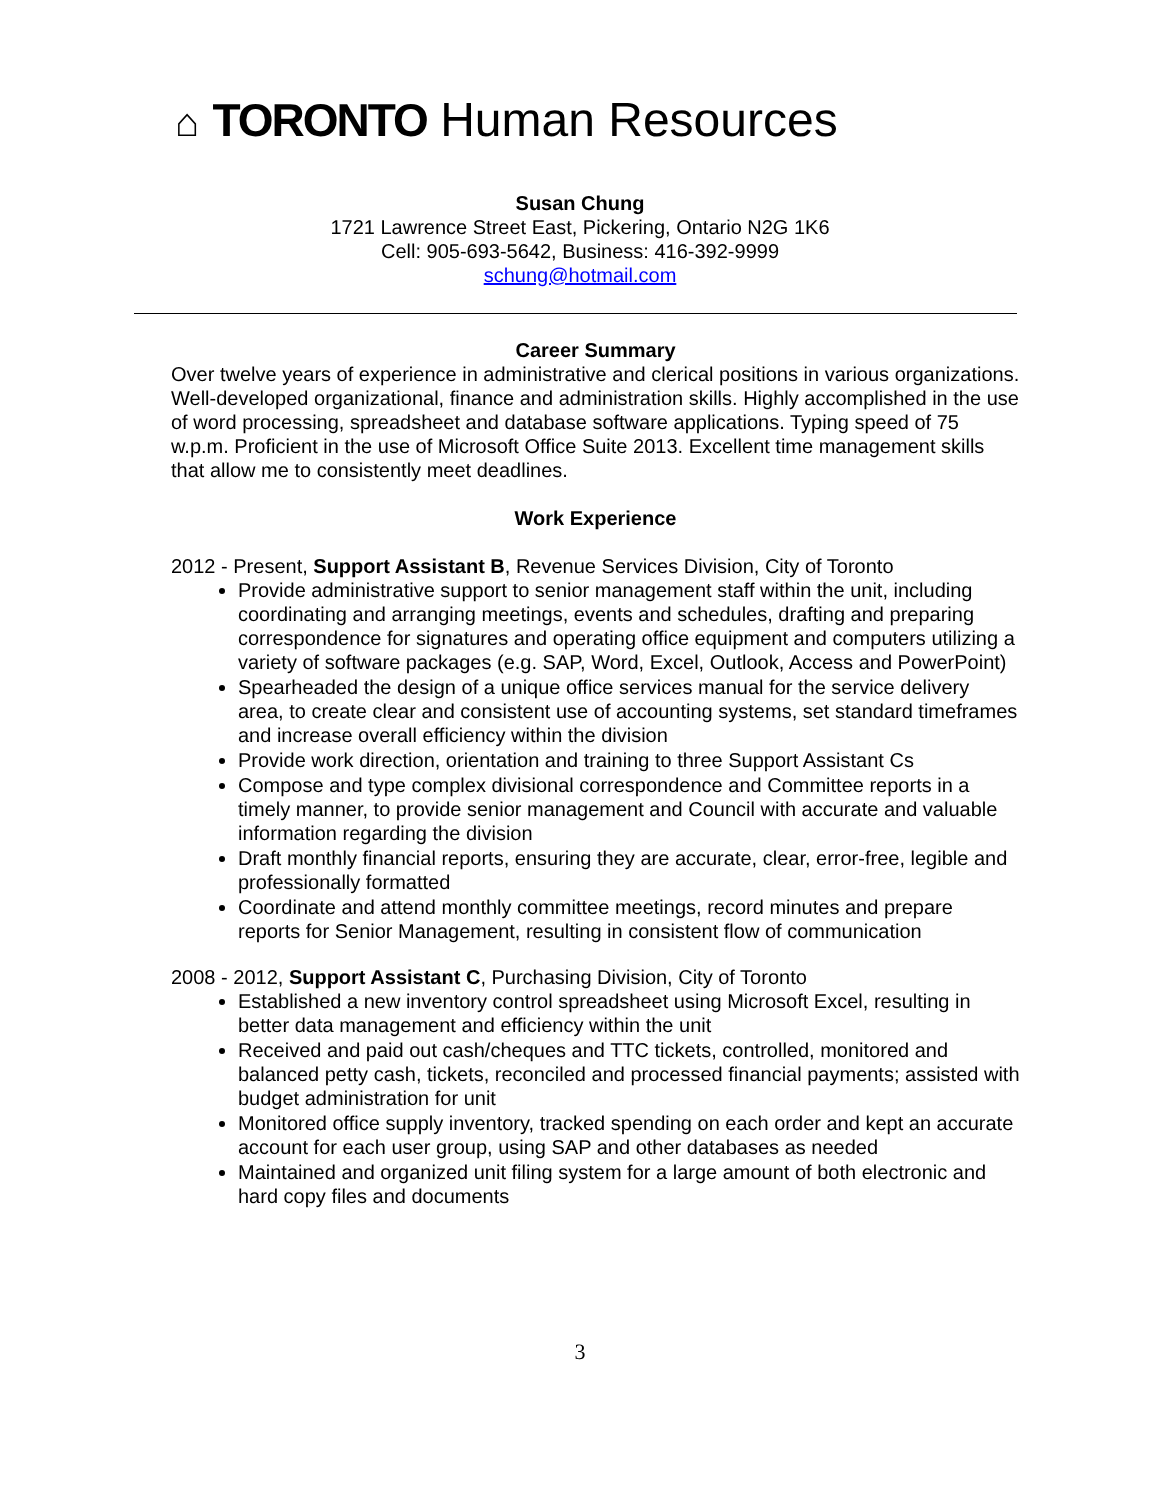⌂ TORONTO Human Resources
Susan Chung
1721 Lawrence Street East, Pickering, Ontario N2G 1K6
Cell: 905-693-5642, Business: 416-392-9999
schung@hotmail.com
Career Summary
Over twelve years of experience in administrative and clerical positions in various organizations. Well-developed organizational, finance and administration skills. Highly accomplished in the use of word processing, spreadsheet and database software applications. Typing speed of 75 w.p.m. Proficient in the use of Microsoft Office Suite 2013. Excellent time management skills that allow me to consistently meet deadlines.
Work Experience
2012 - Present, Support Assistant B, Revenue Services Division, City of Toronto
Provide administrative support to senior management staff within the unit, including coordinating and arranging meetings, events and schedules, drafting and preparing correspondence for signatures and operating office equipment and computers utilizing a variety of software packages (e.g. SAP, Word, Excel, Outlook, Access and PowerPoint)
Spearheaded the design of a unique office services manual for the service delivery area, to create clear and consistent use of accounting systems, set standard timeframes and increase overall efficiency within the division
Provide work direction, orientation and training to three Support Assistant Cs
Compose and type complex divisional correspondence and Committee reports in a timely manner, to provide senior management and Council with accurate and valuable information regarding the division
Draft monthly financial reports, ensuring they are accurate, clear, error-free, legible and professionally formatted
Coordinate and attend monthly committee meetings, record minutes and prepare reports for Senior Management, resulting in consistent flow of communication
2008 - 2012, Support Assistant C, Purchasing Division, City of Toronto
Established a new inventory control spreadsheet using Microsoft Excel, resulting in better data management and efficiency within the unit
Received and paid out cash/cheques and TTC tickets, controlled, monitored and balanced petty cash, tickets, reconciled and processed financial payments; assisted with budget administration for unit
Monitored office supply inventory, tracked spending on each order and kept an accurate account for each user group, using SAP and other databases as needed
Maintained and organized unit filing system for a large amount of both electronic and hard copy files and documents
3